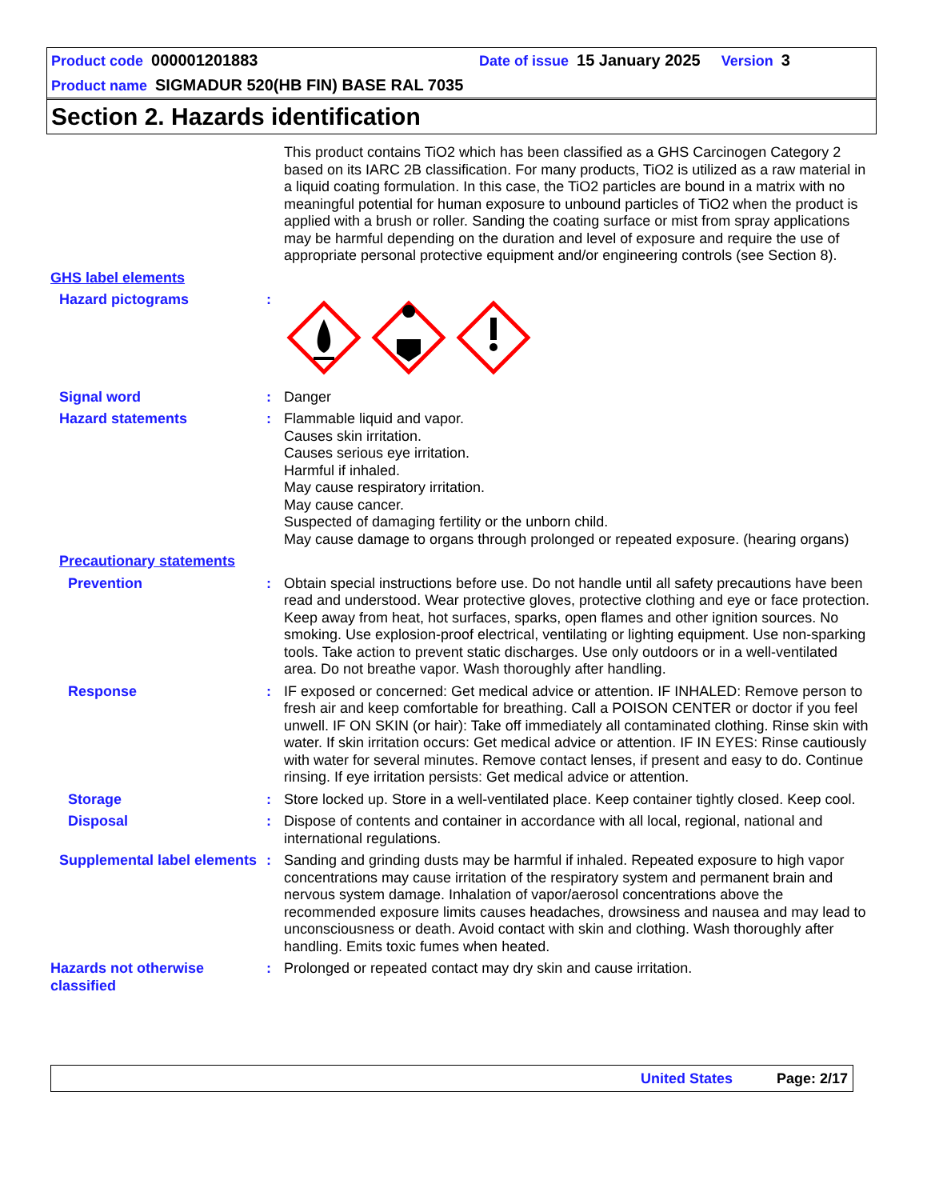Product code 000001201883 Date of issue 15 January 2025 Version 3
Product name SIGMADUR 520(HB FIN) BASE RAL 7035
Section 2. Hazards identification
This product contains TiO2 which has been classified as a GHS Carcinogen Category 2 based on its IARC 2B classification. For many products, TiO2 is utilized as a raw material in a liquid coating formulation. In this case, the TiO2 particles are bound in a matrix with no meaningful potential for human exposure to unbound particles of TiO2 when the product is applied with a brush or roller. Sanding the coating surface or mist from spray applications may be harmful depending on the duration and level of exposure and require the use of appropriate personal protective equipment and/or engineering controls (see Section 8).
GHS label elements
Hazard pictograms :
Signal word : Danger
Hazard statements : Flammable liquid and vapor.
Causes skin irritation.
Causes serious eye irritation.
Harmful if inhaled.
May cause respiratory irritation.
May cause cancer.
Suspected of damaging fertility or the unborn child.
May cause damage to organs through prolonged or repeated exposure. (hearing organs)
Precautionary statements
Prevention : Obtain special instructions before use. Do not handle until all safety precautions have been read and understood. Wear protective gloves, protective clothing and eye or face protection. Keep away from heat, hot surfaces, sparks, open flames and other ignition sources. No smoking. Use explosion-proof electrical, ventilating or lighting equipment. Use non-sparking tools. Take action to prevent static discharges. Use only outdoors or in a well-ventilated area. Do not breathe vapor. Wash thoroughly after handling.
Response : IF exposed or concerned: Get medical advice or attention. IF INHALED: Remove person to fresh air and keep comfortable for breathing. Call a POISON CENTER or doctor if you feel unwell. IF ON SKIN (or hair): Take off immediately all contaminated clothing. Rinse skin with water. If skin irritation occurs: Get medical advice or attention. IF IN EYES: Rinse cautiously with water for several minutes. Remove contact lenses, if present and easy to do. Continue rinsing. If eye irritation persists: Get medical advice or attention.
Storage : Store locked up. Store in a well-ventilated place. Keep container tightly closed. Keep cool.
Disposal : Dispose of contents and container in accordance with all local, regional, national and international regulations.
Supplemental label elements
: Sanding and grinding dusts may be harmful if inhaled. Repeated exposure to high vapor concentrations may cause irritation of the respiratory system and permanent brain and nervous system damage. Inhalation of vapor/aerosol concentrations above the recommended exposure limits causes headaches, drowsiness and nausea and may lead to unconsciousness or death. Avoid contact with skin and clothing. Wash thoroughly after handling. Emits toxic fumes when heated.
Hazards not otherwise classified
: Prolonged or repeated contact may dry skin and cause irritation.
United States Page: 2/17